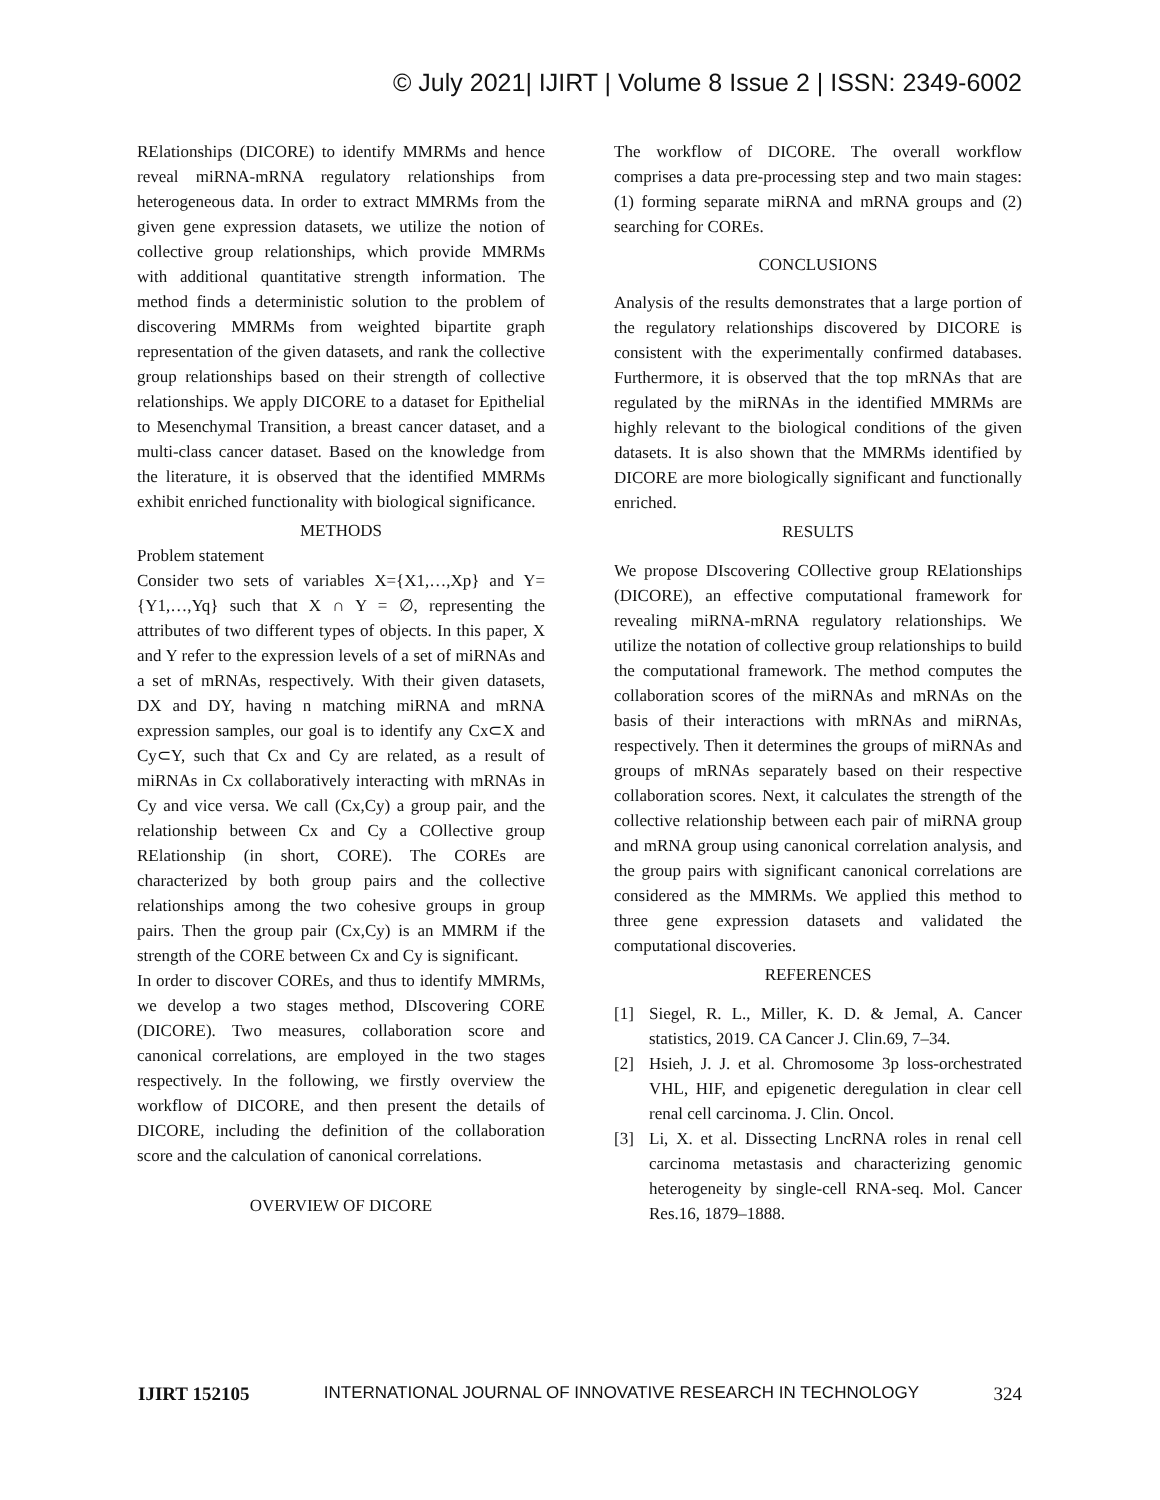© July 2021| IJIRT | Volume 8 Issue 2 | ISSN: 2349-6002
RElationships (DICORE) to identify MMRMs and hence reveal miRNA-mRNA regulatory relationships from heterogeneous data. In order to extract MMRMs from the given gene expression datasets, we utilize the notion of collective group relationships, which provide MMRMs with additional quantitative strength information. The method finds a deterministic solution to the problem of discovering MMRMs from weighted bipartite graph representation of the given datasets, and rank the collective group relationships based on their strength of collective relationships. We apply DICORE to a dataset for Epithelial to Mesenchymal Transition, a breast cancer dataset, and a multi-class cancer dataset. Based on the knowledge from the literature, it is observed that the identified MMRMs exhibit enriched functionality with biological significance.
METHODS
Problem statement
Consider two sets of variables X={X1,…,Xp} and Y={Y1,…,Yq} such that X ∩ Y = ∅, representing the attributes of two different types of objects. In this paper, X and Y refer to the expression levels of a set of miRNAs and a set of mRNAs, respectively. With their given datasets, DX and DY, having n matching miRNA and mRNA expression samples, our goal is to identify any Cx⊂X and Cy⊂Y, such that Cx and Cy are related, as a result of miRNAs in Cx collaboratively interacting with mRNAs in Cy and vice versa. We call (Cx,Cy) a group pair, and the relationship between Cx and Cy a COllective group RElationship (in short, CORE). The COREs are characterized by both group pairs and the collective relationships among the two cohesive groups in group pairs. Then the group pair (Cx,Cy) is an MMRM if the strength of the CORE between Cx and Cy is significant.
In order to discover COREs, and thus to identify MMRMs, we develop a two stages method, DIscovering CORE (DICORE). Two measures, collaboration score and canonical correlations, are employed in the two stages respectively. In the following, we firstly overview the workflow of DICORE, and then present the details of DICORE, including the definition of the collaboration score and the calculation of canonical correlations.
OVERVIEW OF DICORE
The workflow of DICORE. The overall workflow comprises a data pre-processing step and two main stages: (1) forming separate miRNA and mRNA groups and (2) searching for COREs.
CONCLUSIONS
Analysis of the results demonstrates that a large portion of the regulatory relationships discovered by DICORE is consistent with the experimentally confirmed databases. Furthermore, it is observed that the top mRNAs that are regulated by the miRNAs in the identified MMRMs are highly relevant to the biological conditions of the given datasets. It is also shown that the MMRMs identified by DICORE are more biologically significant and functionally enriched.
RESULTS
We propose DIscovering COllective group RElationships (DICORE), an effective computational framework for revealing miRNA-mRNA regulatory relationships. We utilize the notation of collective group relationships to build the computational framework. The method computes the collaboration scores of the miRNAs and mRNAs on the basis of their interactions with mRNAs and miRNAs, respectively. Then it determines the groups of miRNAs and groups of mRNAs separately based on their respective collaboration scores. Next, it calculates the strength of the collective relationship between each pair of miRNA group and mRNA group using canonical correlation analysis, and the group pairs with significant canonical correlations are considered as the MMRMs. We applied this method to three gene expression datasets and validated the computational discoveries.
REFERENCES
[1] Siegel, R. L., Miller, K. D. & Jemal, A. Cancer statistics, 2019. CA Cancer J. Clin.69, 7–34.
[2] Hsieh, J. J. et al. Chromosome 3p loss-orchestrated VHL, HIF, and epigenetic deregulation in clear cell renal cell carcinoma. J. Clin. Oncol.
[3] Li, X. et al. Dissecting LncRNA roles in renal cell carcinoma metastasis and characterizing genomic heterogeneity by single-cell RNA-seq. Mol. Cancer Res.16, 1879–1888.
IJIRT 152105 INTERNATIONAL JOURNAL OF INNOVATIVE RESEARCH IN TECHNOLOGY 324